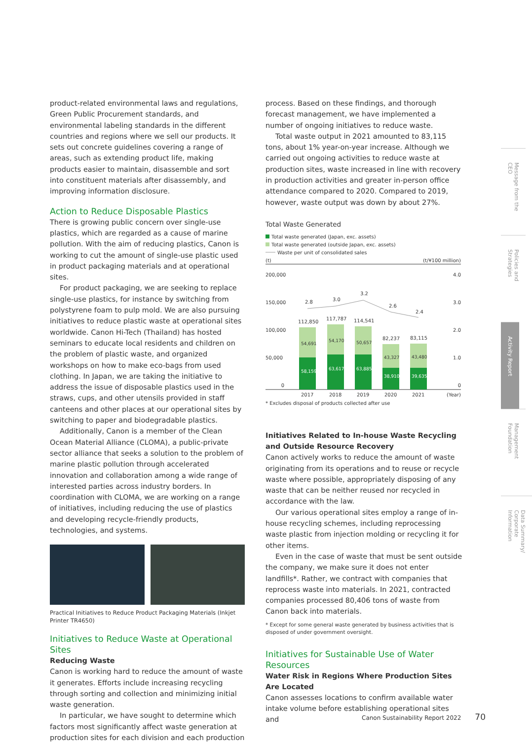product-related environmental laws and regulations, Green Public Procurement standards, and environmental labeling standards in the different countries and regions where we sell our products. It sets out concrete guidelines covering a range of areas, such as extending product life, making products easier to maintain, disassemble and sort into constituent materials after disassembly, and improving information disclosure.
Action to Reduce Disposable Plastics
There is growing public concern over single-use plastics, which are regarded as a cause of marine pollution. With the aim of reducing plastics, Canon is working to cut the amount of single-use plastic used in product packaging materials and at operational sites.
For product packaging, we are seeking to replace single-use plastics, for instance by switching from polystyrene foam to pulp mold. We are also pursuing initiatives to reduce plastic waste at operational sites worldwide. Canon Hi-Tech (Thailand) has hosted seminars to educate local residents and children on the problem of plastic waste, and organized workshops on how to make eco-bags from used clothing. In Japan, we are taking the initiative to address the issue of disposable plastics used in the straws, cups, and other utensils provided in staff canteens and other places at our operational sites by switching to paper and biodegradable plastics.
Additionally, Canon is a member of the Clean Ocean Material Alliance (CLOMA), a public-private sector alliance that seeks a solution to the problem of marine plastic pollution through accelerated innovation and collaboration among a wide range of interested parties across industry borders. In coordination with CLOMA, we are working on a range of initiatives, including reducing the use of plastics and developing recycle-friendly products, technologies, and systems.
Practical Initiatives to Reduce Product Packaging Materials (Inkjet Printer TR4650)
Initiatives to Reduce Waste at Operational Sites
Reducing Waste
Canon is working hard to reduce the amount of waste it generates. Efforts include increasing recycling through sorting and collection and minimizing initial waste generation.
In particular, we have sought to determine which factors most significantly affect waste generation at production sites for each division and each production
process. Based on these findings, and thorough forecast management, we have implemented a number of ongoing initiatives to reduce waste.
Total waste output in 2021 amounted to 83,115 tons, about 1% year-on-year increase. Although we carried out ongoing activities to reduce waste at production sites, waste increased in line with recovery in production activities and greater in-person office attendance compared to 2020. Compared to 2019, however, waste output was down by about 27%.
Total Waste Generated
Total waste generated (Japan, exc. assets)
Total waste generated (outside Japan, exc. assets)
Waste per unit of consolidated sales
(t)
(t/¥100 million)
200,000
4.0
150,000
3.0
100,000
2.0
50,000
1.0
0
0
58,159
63,617
63,885
38,910
39,635
54,691
54,170
50,657
43,327
43,480
112,850
117,787
114,541
82,237
83,115
2.8
3.0
3.2
2.6
2.4
2017
2018
2019
2020
2021
(Year)
* Excludes disposal of products collected after use
Initiatives Related to In-house Waste Recycling and Outside Resource Recovery
Canon actively works to reduce the amount of waste originating from its operations and to reuse or recycle waste where possible, appropriately disposing of any waste that can be neither reused nor recycled in accordance with the law.
Our various operational sites employ a range of in-house recycling schemes, including reprocessing waste plastic from injection molding or recycling it for other items.
Even in the case of waste that must be sent outside the company, we make sure it does not enter landfills*. Rather, we contract with companies that reprocess waste into materials. In 2021, contracted companies processed 80,406 tons of waste from Canon back into materials.
* Except for some general waste generated by business activities that is disposed of under government oversight.
Initiatives for Sustainable Use of Water Resources
Water Risk in Regions Where Production Sites Are Located
Canon assesses locations to confirm available water intake volume before establishing operational sites and
Message from the CEO
Policies and Strategies
Activity Report
Management Foundation
Data Summary/ Corporate Information
Canon Sustainability Report 2022 70